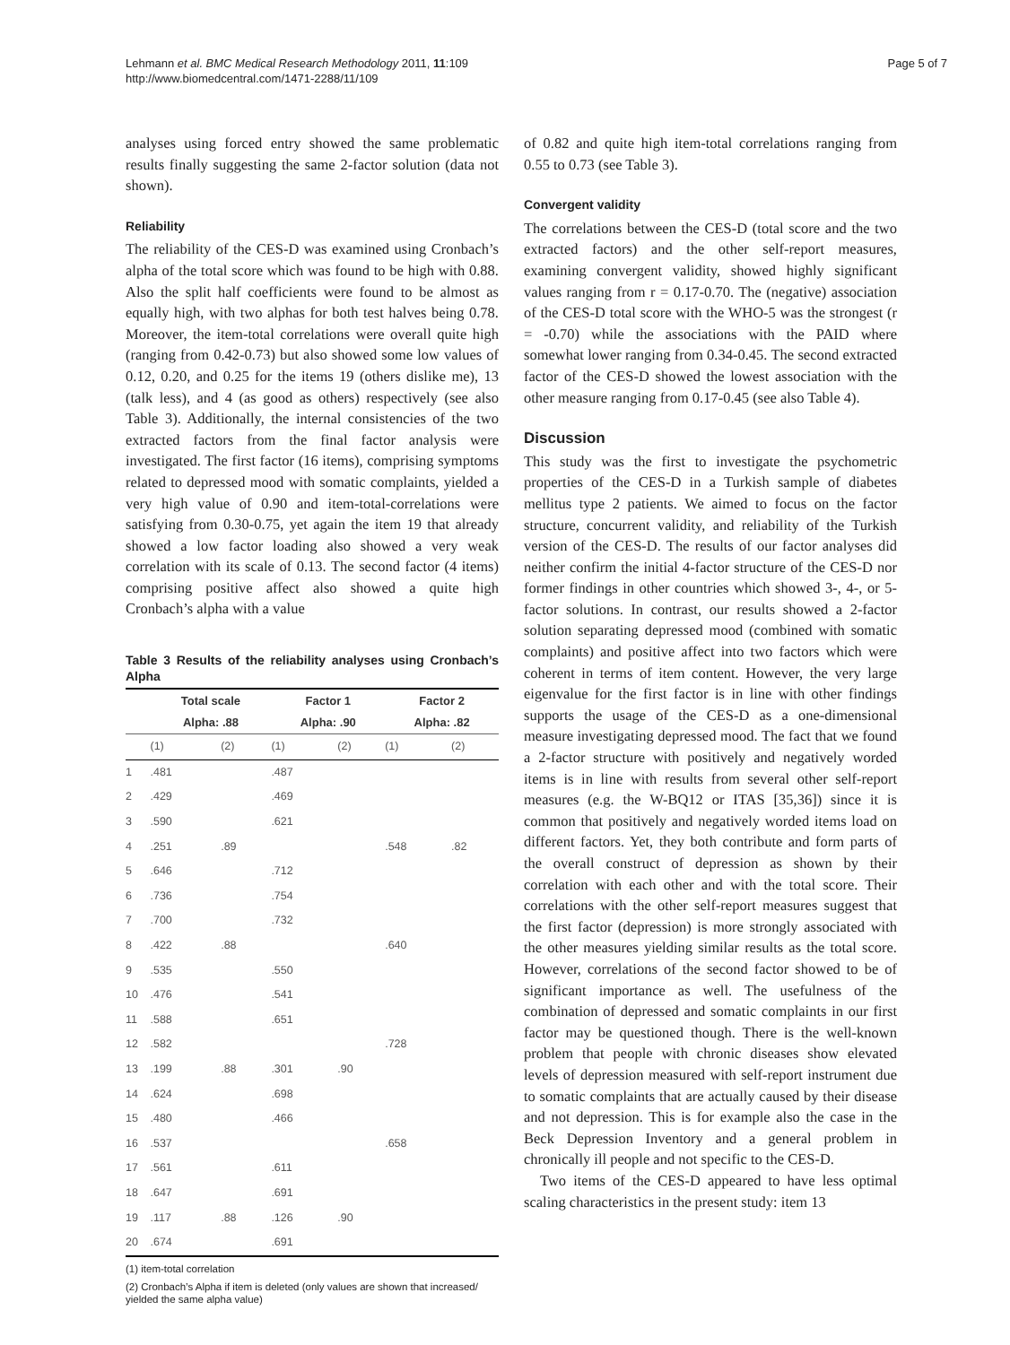Lehmann et al. BMC Medical Research Methodology 2011, 11:109
http://www.biomedcentral.com/1471-2288/11/109
Page 5 of 7
analyses using forced entry showed the same problematic results finally suggesting the same 2-factor solution (data not shown).
Reliability
The reliability of the CES-D was examined using Cronbach’s alpha of the total score which was found to be high with 0.88. Also the split half coefficients were found to be almost as equally high, with two alphas for both test halves being 0.78. Moreover, the item-total correlations were overall quite high (ranging from 0.42-0.73) but also showed some low values of 0.12, 0.20, and 0.25 for the items 19 (others dislike me), 13 (talk less), and 4 (as good as others) respectively (see also Table 3). Additionally, the internal consistencies of the two extracted factors from the final factor analysis were investigated. The first factor (16 items), comprising symptoms related to depressed mood with somatic complaints, yielded a very high value of 0.90 and item-total-correlations were satisfying from 0.30-0.75, yet again the item 19 that already showed a low factor loading also showed a very weak correlation with its scale of 0.13. The second factor (4 items) comprising positive affect also showed a quite high Cronbach’s alpha with a value
Table 3 Results of the reliability analyses using Cronbach’s Alpha
| | Total scale Alpha: .88 | | Factor 1 Alpha: .90 | | Factor 2 Alpha: .82 | |
| --- | --- | --- | --- | --- | --- | --- |
| | (1) | (2) | (1) | (2) | (1) | (2) |
| 1 | .481 | | .487 | | | |
| 2 | .429 | | .469 | | | |
| 3 | .590 | | .621 | | | |
| 4 | .251 | .89 | | | .548 | .82 |
| 5 | .646 | | .712 | | | |
| 6 | .736 | | .754 | | | |
| 7 | .700 | | .732 | | | |
| 8 | .422 | .88 | | | .640 | |
| 9 | .535 | | .550 | | | |
| 10 | .476 | | .541 | | | |
| 11 | .588 | | .651 | | | |
| 12 | .582 | | | | .728 | |
| 13 | .199 | .88 | .301 | .90 | | |
| 14 | .624 | | .698 | | | |
| 15 | .480 | | .466 | | | |
| 16 | .537 | | | | .658 | |
| 17 | .561 | | .611 | | | |
| 18 | .647 | | .691 | | | |
| 19 | .117 | .88 | .126 | .90 | | |
| 20 | .674 | | .691 | | | |
(1) item-total correlation
(2) Cronbach’s Alpha if item is deleted (only values are shown that increased/ yielded the same alpha value)
of 0.82 and quite high item-total correlations ranging from 0.55 to 0.73 (see Table 3).
Convergent validity
The correlations between the CES-D (total score and the two extracted factors) and the other self-report measures, examining convergent validity, showed highly significant values ranging from r = 0.17-0.70. The (negative) association of the CES-D total score with the WHO-5 was the strongest (r = -0.70) while the associations with the PAID where somewhat lower ranging from 0.34-0.45. The second extracted factor of the CES-D showed the lowest association with the other measure ranging from 0.17-0.45 (see also Table 4).
Discussion
This study was the first to investigate the psychometric properties of the CES-D in a Turkish sample of diabetes mellitus type 2 patients. We aimed to focus on the factor structure, concurrent validity, and reliability of the Turkish version of the CES-D. The results of our factor analyses did neither confirm the initial 4-factor structure of the CES-D nor former findings in other countries which showed 3-, 4-, or 5-factor solutions. In contrast, our results showed a 2-factor solution separating depressed mood (combined with somatic complaints) and positive affect into two factors which were coherent in terms of item content. However, the very large eigenvalue for the first factor is in line with other findings supports the usage of the CES-D as a one-dimensional measure investigating depressed mood. The fact that we found a 2-factor structure with positively and negatively worded items is in line with results from several other self-report measures (e.g. the W-BQ12 or ITAS [35,36]) since it is common that positively and negatively worded items load on different factors. Yet, they both contribute and form parts of the overall construct of depression as shown by their correlation with each other and with the total score. Their correlations with the other self-report measures suggest that the first factor (depression) is more strongly associated with the other measures yielding similar results as the total score. However, correlations of the second factor showed to be of significant importance as well. The usefulness of the combination of depressed and somatic complaints in our first factor may be questioned though. There is the well-known problem that people with chronic diseases show elevated levels of depression measured with self-report instrument due to somatic complaints that are actually caused by their disease and not depression. This is for example also the case in the Beck Depression Inventory and a general problem in chronically ill people and not specific to the CES-D.
Two items of the CES-D appeared to have less optimal scaling characteristics in the present study: item 13